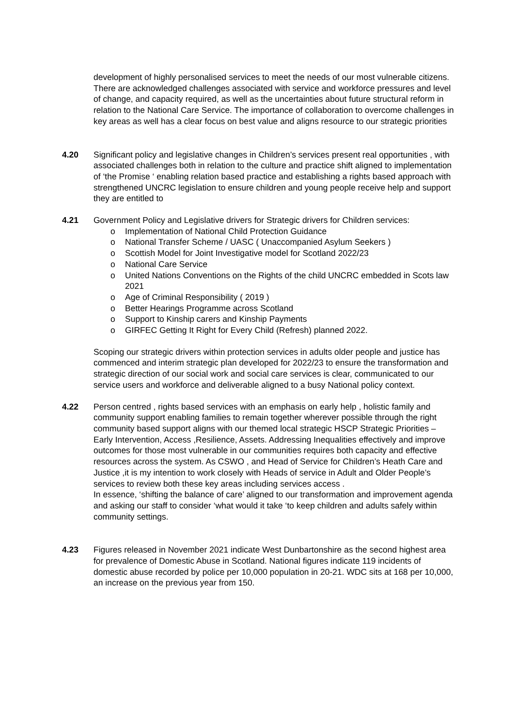development of highly personalised services to meet the needs of our most vulnerable citizens. There are acknowledged challenges associated with service and workforce pressures and level of change, and capacity required, as well as the uncertainties about future structural reform in relation to the National Care Service. The importance of collaboration to overcome challenges in key areas as well has a clear focus on best value and aligns resource to our strategic priorities
4.20 Significant policy and legislative changes in Children’s services present real opportunities , with associated challenges both in relation to the culture and practice shift aligned to implementation of ‘the Promise ‘ enabling relation based practice and establishing a rights based approach with strengthened UNCRC legislation to ensure children and young people receive help and support they are entitled to
4.21 Government Policy and Legislative drivers for Strategic drivers for Children services:
o Implementation of National Child Protection Guidance
o National Transfer Scheme / UASC ( Unaccompanied Asylum Seekers )
o Scottish Model for Joint Investigative model for Scotland 2022/23
o National Care Service
o United Nations Conventions on the Rights of the child UNCRC embedded in Scots law 2021
o Age of Criminal Responsibility ( 2019 )
o Better Hearings Programme across Scotland
o Support to Kinship carers and Kinship Payments
o GIRFEC Getting It Right for Every Child (Refresh) planned 2022.
Scoping our strategic drivers within protection services in adults older people and justice has commenced and interim strategic plan developed for 2022/23 to ensure the transformation and strategic direction of our social work and social care services is clear, communicated to our service users and workforce and deliverable aligned to a busy National policy context.
4.22 Person centred , rights based services with an emphasis on early help , holistic family and community support enabling families to remain together wherever possible through the right community based support aligns with our themed local strategic HSCP Strategic Priorities – Early Intervention, Access ,Resilience, Assets. Addressing Inequalities effectively and improve outcomes for those most vulnerable in our communities requires both capacity and effective resources across the system. As CSWO , and Head of Service for Children’s Heath Care and Justice ,it is my intention to work closely with Heads of service in Adult and Older People’s services to review both these key areas including services access .
In essence, ‘shifting the balance of care’ aligned to our transformation and improvement agenda and asking our staff to consider ‘what would it take ‘to keep children and adults safely within community settings.
4.23 Figures released in November 2021 indicate West Dunbartonshire as the second highest area for prevalence of Domestic Abuse in Scotland. National figures indicate 119 incidents of domestic abuse recorded by police per 10,000 population in 20-21. WDC sits at 168 per 10,000, an increase on the previous year from 150.